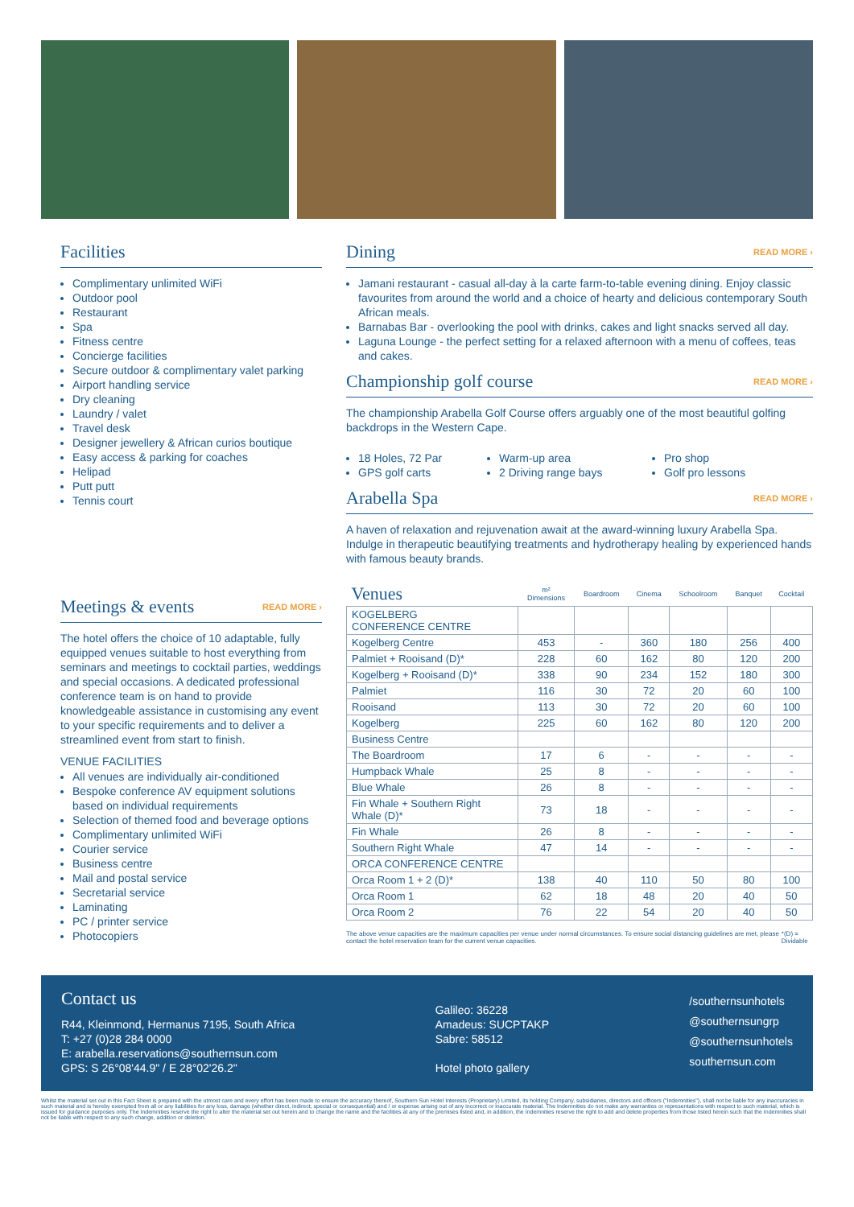Facilities
Complimentary unlimited WiFi
Outdoor pool
Restaurant
Spa
Fitness centre
Concierge facilities
Secure outdoor & complimentary valet parking
Airport handling service
Dry cleaning
Laundry / valet
Travel desk
Designer jewellery & African curios boutique
Easy access & parking for coaches
Helipad
Putt putt
Tennis court
Meetings & events READ MORE ›
The hotel offers the choice of 10 adaptable, fully equipped venues suitable to host everything from seminars and meetings to cocktail parties, weddings and special occasions. A dedicated professional conference team is on hand to provide knowledgeable assistance in customising any event to your specific requirements and to deliver a streamlined event from start to finish.
VENUE FACILITIES
All venues are individually air-conditioned
Bespoke conference AV equipment solutions based on individual requirements
Selection of themed food and beverage options
Complimentary unlimited WiFi
Courier service
Business centre
Mail and postal service
Secretarial service
Laminating
PC / printer service
Photocopiers
Dining READ MORE ›
Jamani restaurant - casual all-day à la carte farm-to-table evening dining. Enjoy classic favourites from around the world and a choice of hearty and delicious contemporary South African meals.
Barnabas Bar - overlooking the pool with drinks, cakes and light snacks served all day.
Laguna Lounge - the perfect setting for a relaxed afternoon with a menu of coffees, teas and cakes.
Championship golf course READ MORE ›
The championship Arabella Golf Course offers arguably one of the most beautiful golfing backdrops in the Western Cape.
18 Holes, 72 Par
GPS golf carts
Warm-up area
2 Driving range bays
Pro shop
Golf pro lessons
Arabella Spa READ MORE ›
A haven of relaxation and rejuvenation await at the award-winning luxury Arabella Spa. Indulge in therapeutic beautifying treatments and hydrotherapy healing by experienced hands with famous beauty brands.
| Venues | m² Dimensions | Boardroom | Cinema | Schoolroom | Banquet | Cocktail |
| --- | --- | --- | --- | --- | --- | --- |
| KOGELBERG CONFERENCE CENTRE | | | | | | |
| Kogelberg Centre | 453 | - | 360 | 180 | 256 | 400 |
| Palmiet + Rooisand (D)* | 228 | 60 | 162 | 80 | 120 | 200 |
| Kogelberg + Rooisand (D)* | 338 | 90 | 234 | 152 | 180 | 300 |
| Palmiet | 116 | 30 | 72 | 20 | 60 | 100 |
| Rooisand | 113 | 30 | 72 | 20 | 60 | 100 |
| Kogelberg | 225 | 60 | 162 | 80 | 120 | 200 |
| Business Centre | | | | | | |
| The Boardroom | 17 | 6 | - | - | - | - |
| Humpback Whale | 25 | 8 | - | - | - | - |
| Blue Whale | 26 | 8 | - | - | - | - |
| Fin Whale + Southern Right Whale (D)* | 73 | 18 | - | - | - | - |
| Fin Whale | 26 | 8 | - | - | - | - |
| Southern Right Whale | 47 | 14 | - | - | - | - |
| ORCA CONFERENCE CENTRE | | | | | | |
| Orca Room 1 + 2 (D)* | 138 | 40 | 110 | 50 | 80 | 100 |
| Orca Room 1 | 62 | 18 | 48 | 20 | 40 | 50 |
| Orca Room 2 | 76 | 22 | 54 | 20 | 40 | 50 |
The above venue capacities are the maximum capacities per venue under normal circumstances. To ensure social distancing guidelines are met, please contact the hotel reservation team for the current venue capacities. *(D) = Dividable
Contact us
R44, Kleinmond, Hermanus 7195, South Africa
T: +27 (0)28 284 0000
E: arabella.reservations@southernsun.com
GPS: S 26°08'44.9" / E 28°02'26.2"
Galileo: 36228
Amadeus: SUCPTAKP
Sabre: 58512
Hotel photo gallery
/southernsunhotels
@southernsungrp
@southernsunhotels
southernsun.com
Whilst the material set out in this Fact Sheet is prepared with the utmost care and every effort has been made to ensure the accuracy thereof, Southern Sun Hotel Interests (Proprietary) Limited, its holding Company, subsidiaries, directors and officers ("Indemnities"), shall not be liable for any inaccuracies in such material and is hereby exempted from all or any liabilities for any loss, damage (whether direct, indirect, special or consequential) and / or expense arising out of any incorrect or inaccurate material. The Indemnities do not make any warranties or representations with respect to such material, which is issued for guidance purposes only. The Indemnities reserve the right to alter the material set out herein and to change the name and the facilities at any of the premises listed and, in addition, the Indemnities reserve the right to add and delete properties from those listed herein such that the Indemnities shall not be liable with respect to any such change, addition or deletion.